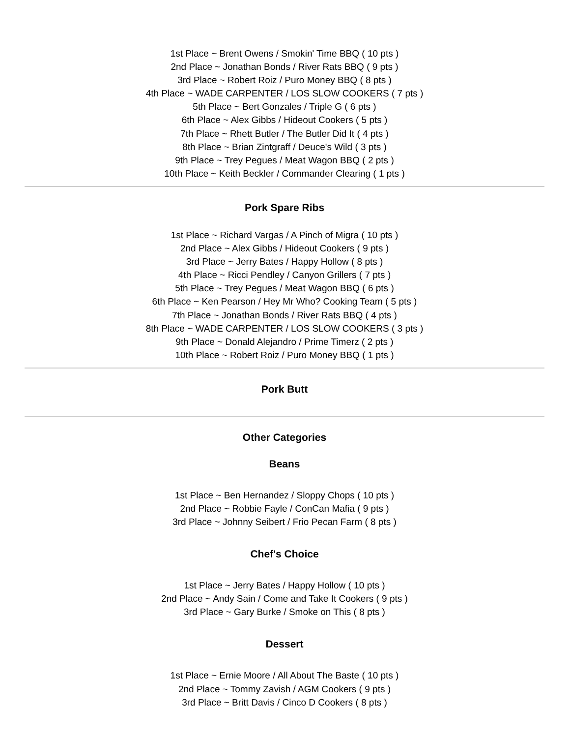1st Place ~ Brent Owens / Smokin' Time BBQ ( 10 pts )
2nd Place ~ Jonathan Bonds / River Rats BBQ ( 9 pts )
3rd Place ~ Robert Roiz / Puro Money BBQ ( 8 pts )
4th Place ~ WADE CARPENTER / LOS SLOW COOKERS ( 7 pts )
5th Place ~ Bert Gonzales / Triple G ( 6 pts )
6th Place ~ Alex Gibbs / Hideout Cookers ( 5 pts )
7th Place ~ Rhett Butler / The Butler Did It ( 4 pts )
8th Place ~ Brian Zintgraff / Deuce's Wild ( 3 pts )
9th Place ~ Trey Pegues / Meat Wagon BBQ ( 2 pts )
10th Place ~ Keith Beckler / Commander Clearing ( 1 pts )
Pork Spare Ribs
1st Place ~ Richard Vargas / A Pinch of Migra ( 10 pts )
2nd Place ~ Alex Gibbs / Hideout Cookers ( 9 pts )
3rd Place ~ Jerry Bates / Happy Hollow ( 8 pts )
4th Place ~ Ricci Pendley / Canyon Grillers ( 7 pts )
5th Place ~ Trey Pegues / Meat Wagon BBQ ( 6 pts )
6th Place ~ Ken Pearson / Hey Mr Who? Cooking Team ( 5 pts )
7th Place ~ Jonathan Bonds / River Rats BBQ ( 4 pts )
8th Place ~ WADE CARPENTER / LOS SLOW COOKERS ( 3 pts )
9th Place ~ Donald Alejandro / Prime Timerz ( 2 pts )
10th Place ~ Robert Roiz / Puro Money BBQ ( 1 pts )
Pork Butt
Other Categories
Beans
1st Place ~ Ben Hernandez / Sloppy Chops ( 10 pts )
2nd Place ~ Robbie Fayle / ConCan Mafia ( 9 pts )
3rd Place ~ Johnny Seibert / Frio Pecan Farm ( 8 pts )
Chef's Choice
1st Place ~ Jerry Bates / Happy Hollow ( 10 pts )
2nd Place ~ Andy Sain / Come and Take It Cookers ( 9 pts )
3rd Place ~ Gary Burke / Smoke on This ( 8 pts )
Dessert
1st Place ~ Ernie Moore / All About The Baste ( 10 pts )
2nd Place ~ Tommy Zavish / AGM Cookers ( 9 pts )
3rd Place ~ Britt Davis / Cinco D Cookers ( 8 pts )